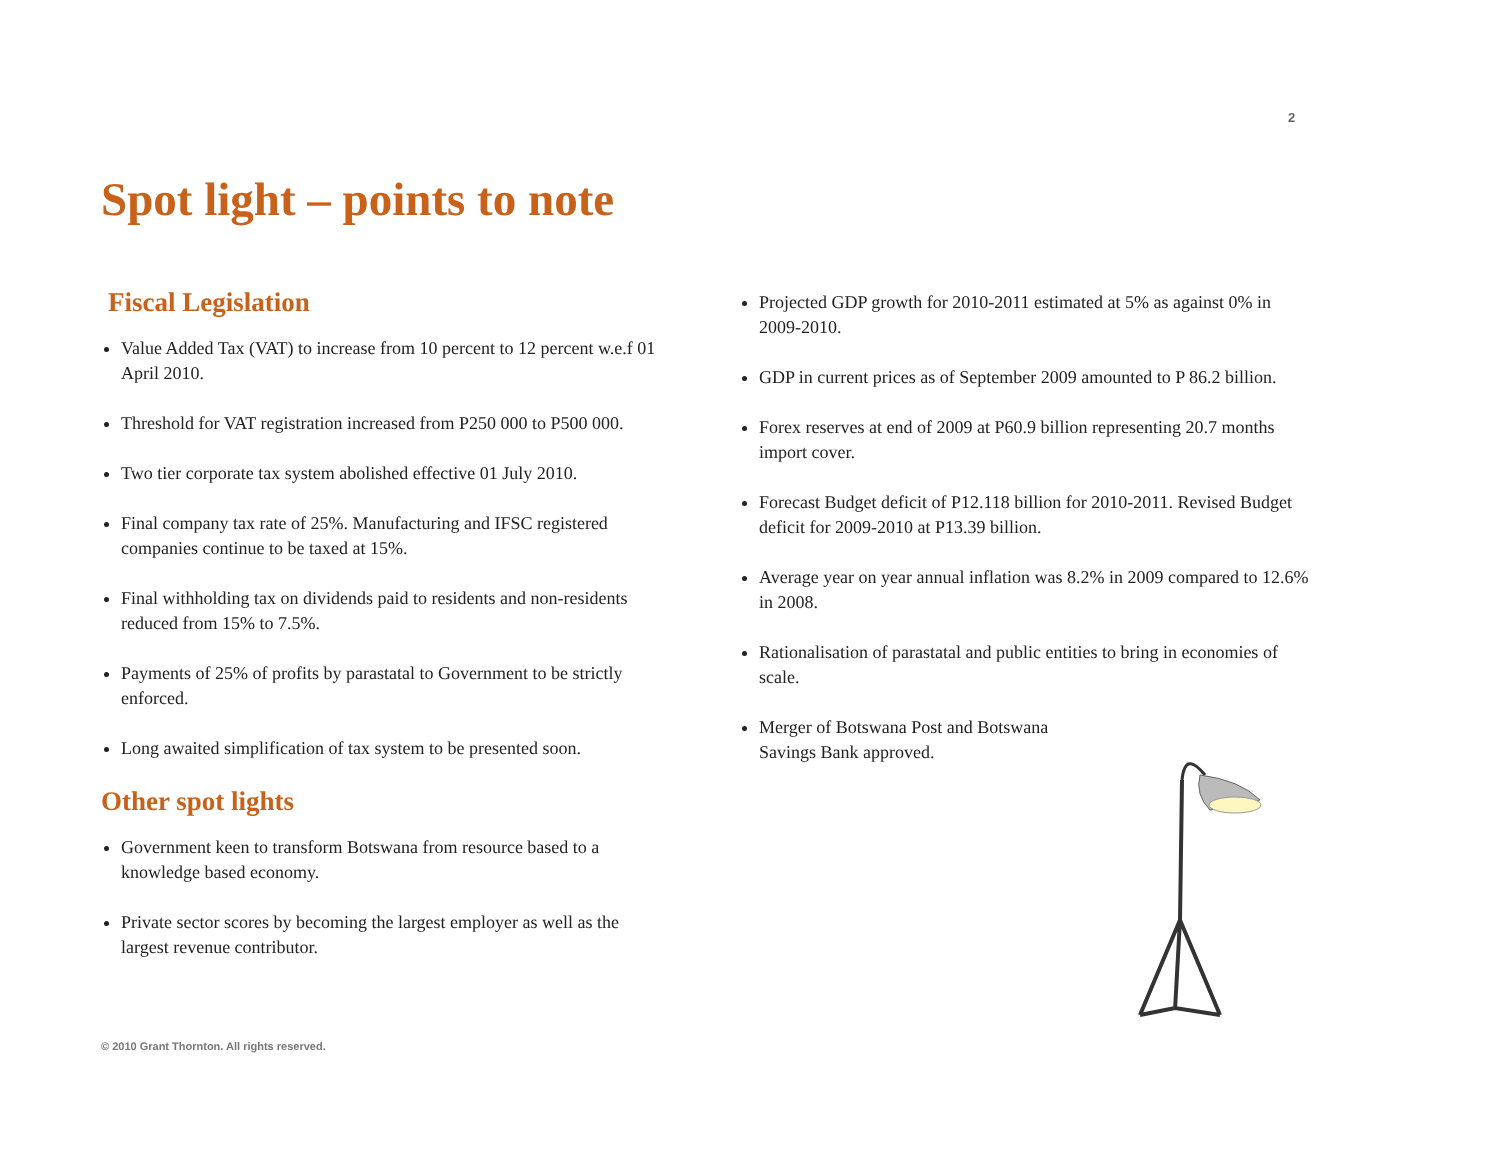2
Spot light – points to note
Fiscal Legislation
Value Added Tax (VAT) to increase from 10 percent to 12 percent w.e.f 01 April 2010.
Threshold for VAT registration increased from P250 000 to P500 000.
Two tier corporate tax system abolished effective 01 July 2010.
Final company tax rate of 25%. Manufacturing and IFSC registered companies continue to be taxed at 15%.
Final withholding tax on dividends paid to residents and non-residents reduced from 15% to 7.5%.
Payments of 25% of profits by parastatal to Government to be strictly enforced.
Long awaited simplification of tax system to be presented soon.
Other spot lights
Government keen to transform Botswana from resource based to a knowledge based economy.
Private sector scores by becoming the largest employer as well as the largest revenue contributor.
Projected GDP growth for 2010-2011 estimated at 5% as against 0% in 2009-2010.
GDP in current prices as of September 2009 amounted to P 86.2 billion.
Forex reserves at end of 2009 at P60.9 billion representing 20.7 months import cover.
Forecast Budget deficit of P12.118 billion for 2010-2011. Revised Budget deficit for 2009-2010 at P13.39 billion.
Average year on year annual inflation was 8.2% in 2009 compared to 12.6% in 2008.
Rationalisation of parastatal and public entities to bring in economies of scale.
Merger of Botswana Post and Botswana Savings Bank approved.
© 2010 Grant Thornton. All rights reserved.